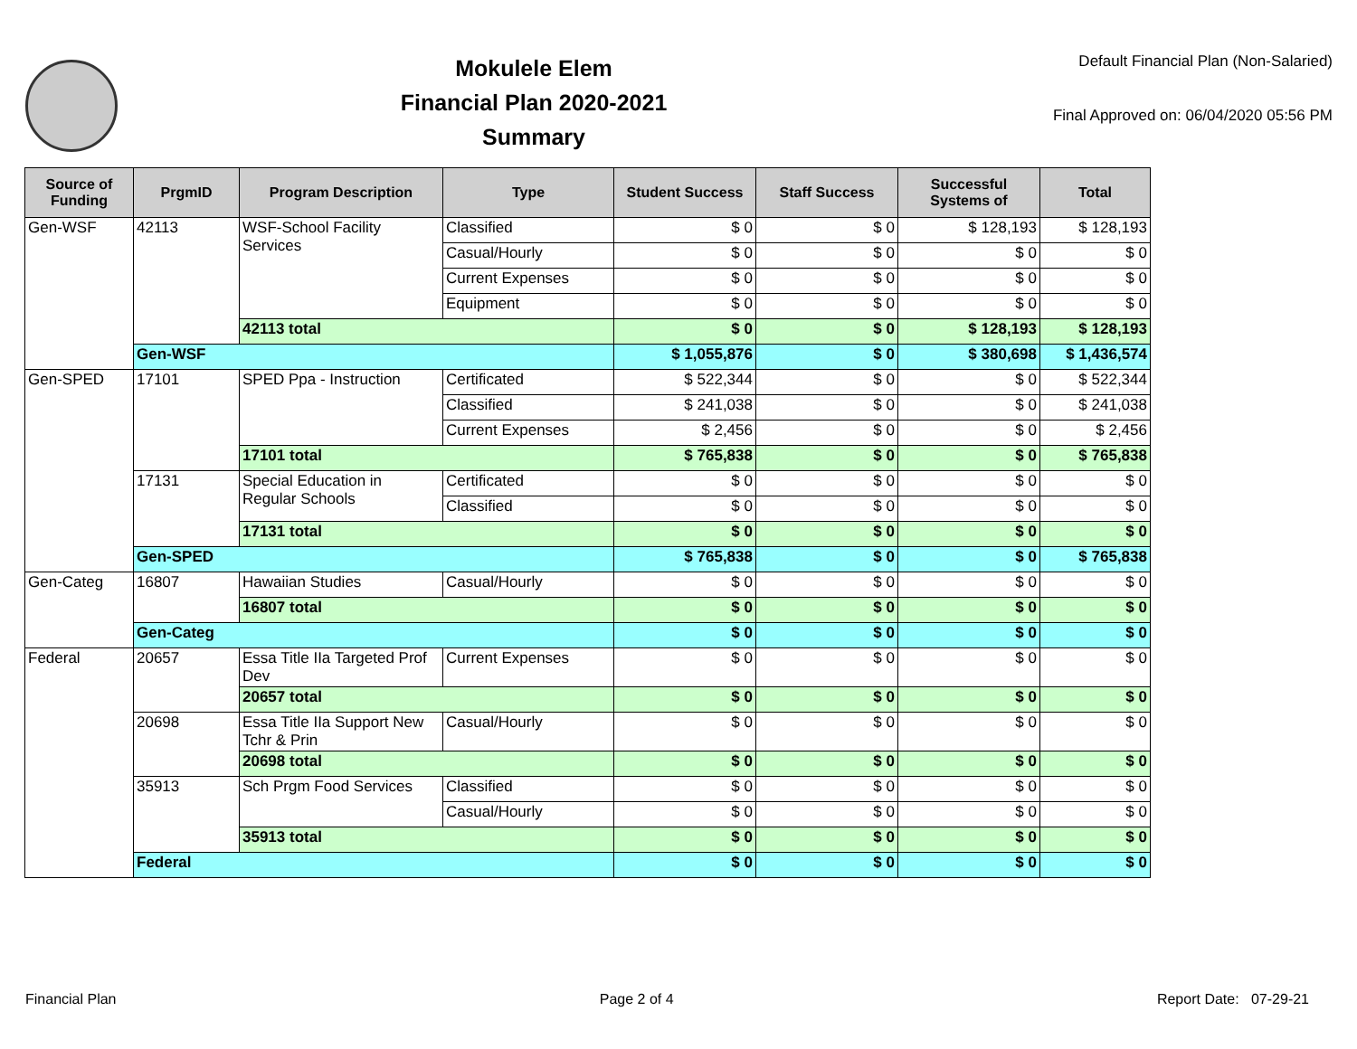Mokulele Elem
Financial Plan 2020-2021
Summary
Default Financial Plan (Non-Salaried)
Final Approved on: 06/04/2020 05:56 PM
| Source of Funding | PrgmID | Program Description | Type | Student Success | Staff Success | Successful Systems of | Total |
| --- | --- | --- | --- | --- | --- | --- | --- |
| Gen-WSF | 42113 | WSF-School Facility Services | Classified | $ 0 | $ 0 | $ 128,193 | $ 128,193 |
| | | | Casual/Hourly | $ 0 | $ 0 | $ 0 | $ 0 |
| | | | Current Expenses | $ 0 | $ 0 | $ 0 | $ 0 |
| | | | Equipment | $ 0 | $ 0 | $ 0 | $ 0 |
| | | 42113 total | | $ 0 | $ 0 | $ 128,193 | $ 128,193 |
| | Gen-WSF | | | $ 1,055,876 | $ 0 | $ 380,698 | $ 1,436,574 |
| Gen-SPED | 17101 | SPED Ppa - Instruction | Certificated | $ 522,344 | $ 0 | $ 0 | $ 522,344 |
| | | | Classified | $ 241,038 | $ 0 | $ 0 | $ 241,038 |
| | | | Current Expenses | $ 2,456 | $ 0 | $ 0 | $ 2,456 |
| | | 17101 total | | $ 765,838 | $ 0 | $ 0 | $ 765,838 |
| | 17131 | Special Education in Regular Schools | Certificated | $ 0 | $ 0 | $ 0 | $ 0 |
| | | | Classified | $ 0 | $ 0 | $ 0 | $ 0 |
| | | 17131 total | | $ 0 | $ 0 | $ 0 | $ 0 |
| | Gen-SPED | | | $ 765,838 | $ 0 | $ 0 | $ 765,838 |
| Gen-Categ | 16807 | Hawaiian Studies | Casual/Hourly | $ 0 | $ 0 | $ 0 | $ 0 |
| | | 16807 total | | $ 0 | $ 0 | $ 0 | $ 0 |
| | Gen-Categ | | | $ 0 | $ 0 | $ 0 | $ 0 |
| Federal | 20657 | Essa Title IIa Targeted Prof Dev | Current Expenses | $ 0 | $ 0 | $ 0 | $ 0 |
| | | 20657 total | | $ 0 | $ 0 | $ 0 | $ 0 |
| | 20698 | Essa Title IIa Support New Tchr & Prin | Casual/Hourly | $ 0 | $ 0 | $ 0 | $ 0 |
| | | 20698 total | | $ 0 | $ 0 | $ 0 | $ 0 |
| | 35913 | Sch Prgm Food Services | Classified | $ 0 | $ 0 | $ 0 | $ 0 |
| | | | Casual/Hourly | $ 0 | $ 0 | $ 0 | $ 0 |
| | | 35913 total | | $ 0 | $ 0 | $ 0 | $ 0 |
| | Federal | | | $ 0 | $ 0 | $ 0 | $ 0 |
Financial Plan Page 2 of 4 Report Date: 07-29-21